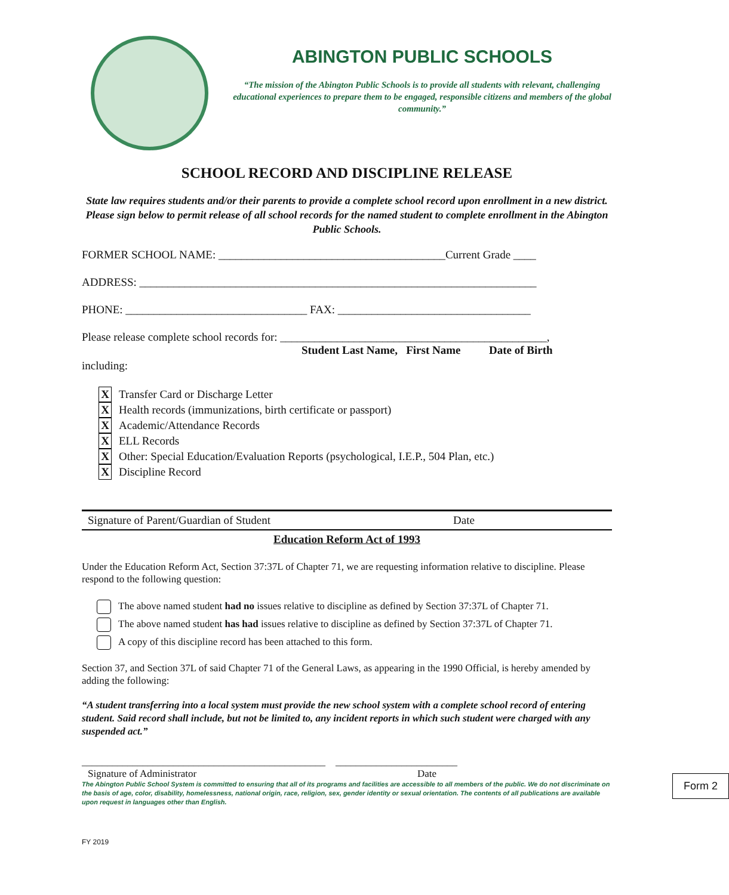ABINGTON PUBLIC SCHOOLS
“The mission of the Abington Public Schools is to provide all students with relevant, challenging educational experiences to prepare them to be engaged, responsible citizens and members of the global community.”
SCHOOL RECORD AND DISCIPLINE RELEASE
State law requires students and/or their parents to provide a complete school record upon enrollment in a new district. Please sign below to permit release of all school records for the named student to complete enrollment in the Abington Public Schools.
FORMER SCHOOL NAME: ________________________________________Current Grade ____
ADDRESS: ______________________________________________________________________
PHONE: ________________________________ FAX: __________________________________
Please release complete school records for: _______________________________________________,
Student Last Name, First Name Date of Birth
including:
X Transfer Card or Discharge Letter
X Health records (immunizations, birth certificate or passport)
X Academic/Attendance Records
X ELL Records
X Other: Special Education/Evaluation Reports (psychological, I.E.P., 504 Plan, etc.)
X Discipline Record
Signature of Parent/Guardian of Student Date
Education Reform Act of 1993
Under the Education Reform Act, Section 37:37L of Chapter 71, we are requesting information relative to discipline. Please respond to the following question:
The above named student had no issues relative to discipline as defined by Section 37:37L of Chapter 71.
The above named student has had issues relative to discipline as defined by Section 37:37L of Chapter 71.
A copy of this discipline record has been attached to this form.
Section 37, and Section 37L of said Chapter 71 of the General Laws, as appearing in the 1990 Official, is hereby amended by adding the following:
“A student transferring into a local system must provide the new school system with a complete school record of entering student. Said record shall include, but not be limited to, any incident reports in which such student were charged with any suspended act.”
________________________________________________ ________________________
Signature of Administrator Date
The Abington Public School System is committed to ensuring that all of its programs and facilities are accessible to all members of the public. We do not discriminate on the basis of age, color, disability, homelessness, national origin, race, religion, sex, gender identity or sexual orientation. The contents of all publications are available upon request in languages other than English.
Form 2
FY 2019